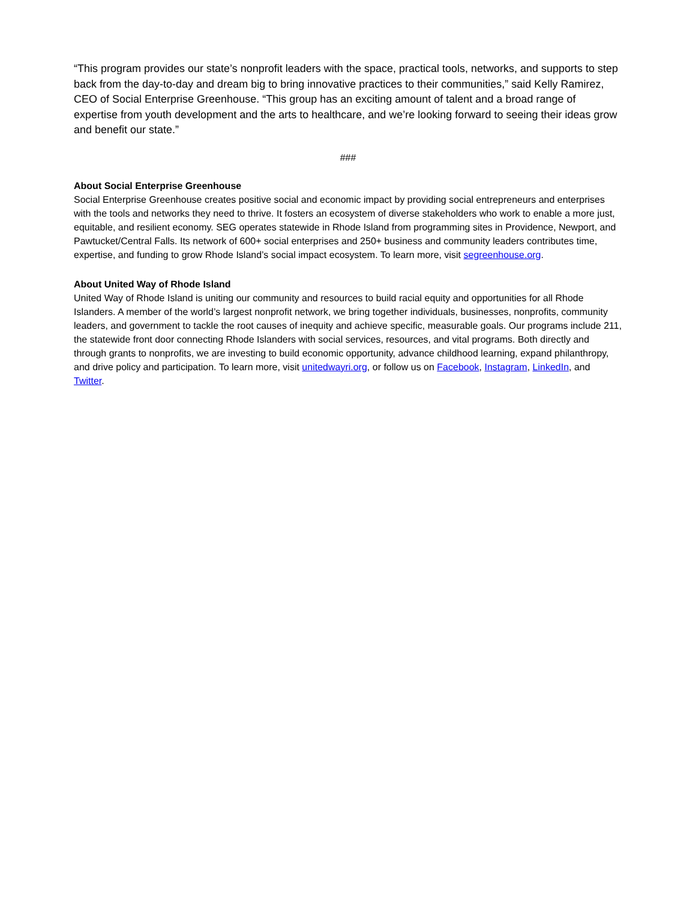“This program provides our state’s nonprofit leaders with the space, practical tools, networks, and supports to step back from the day-to-day and dream big to bring innovative practices to their communities,” said Kelly Ramirez, CEO of Social Enterprise Greenhouse. “This group has an exciting amount of talent and a broad range of expertise from youth development and the arts to healthcare, and we’re looking forward to seeing their ideas grow and benefit our state.”
###
About Social Enterprise Greenhouse
Social Enterprise Greenhouse creates positive social and economic impact by providing social entrepreneurs and enterprises with the tools and networks they need to thrive. It fosters an ecosystem of diverse stakeholders who work to enable a more just, equitable, and resilient economy. SEG operates statewide in Rhode Island from programming sites in Providence, Newport, and Pawtucket/Central Falls. Its network of 600+ social enterprises and 250+ business and community leaders contributes time, expertise, and funding to grow Rhode Island’s social impact ecosystem. To learn more, visit segreenhouse.org.
About United Way of Rhode Island
United Way of Rhode Island is uniting our community and resources to build racial equity and opportunities for all Rhode Islanders. A member of the world’s largest nonprofit network, we bring together individuals, businesses, nonprofits, community leaders, and government to tackle the root causes of inequity and achieve specific, measurable goals. Our programs include 211, the statewide front door connecting Rhode Islanders with social services, resources, and vital programs. Both directly and through grants to nonprofits, we are investing to build economic opportunity, advance childhood learning, expand philanthropy, and drive policy and participation. To learn more, visit unitedwayri.org, or follow us on Facebook, Instagram, LinkedIn, and Twitter.